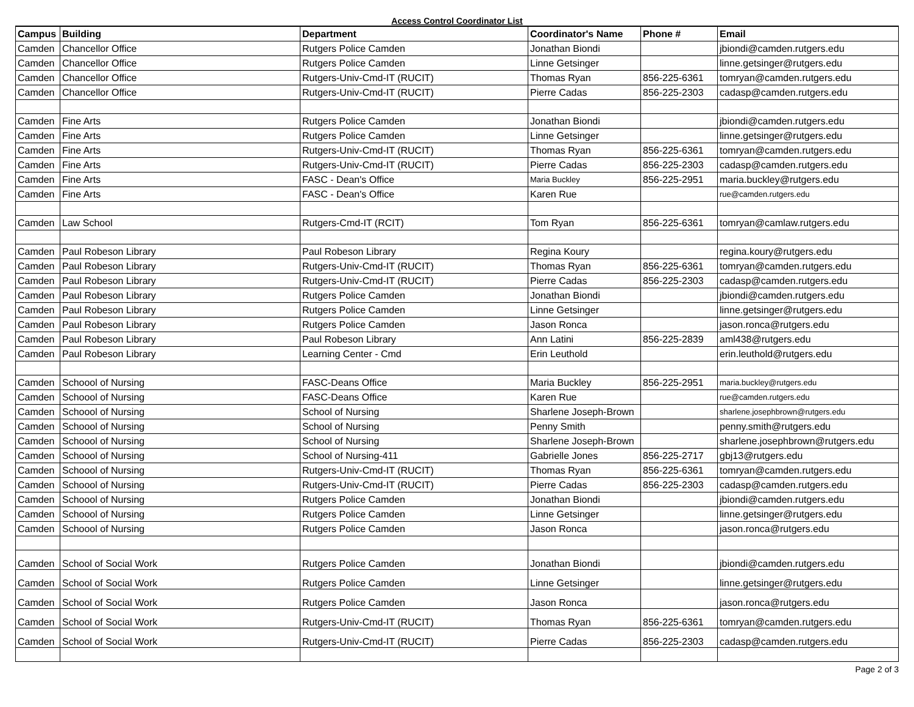Access Control Coordinator List
| Campus | Building | Department | Coordinator's Name | Phone # | Email |
| --- | --- | --- | --- | --- | --- |
| Camden | Chancellor Office | Rutgers Police Camden | Jonathan Biondi | | jbiondi@camden.rutgers.edu |
| Camden | Chancellor Office | Rutgers Police Camden | Linne Getsinger | | linne.getsinger@rutgers.edu |
| Camden | Chancellor Office | Rutgers-Univ-Cmd-IT (RUCIT) | Thomas Ryan | 856-225-6361 | tomryan@camden.rutgers.edu |
| Camden | Chancellor Office | Rutgers-Univ-Cmd-IT (RUCIT) | Pierre Cadas | 856-225-2303 | cadasp@camden.rutgers.edu |
| Camden | Fine Arts | Rutgers Police Camden | Jonathan Biondi | | jbiondi@camden.rutgers.edu |
| Camden | Fine Arts | Rutgers Police Camden | Linne Getsinger | | linne.getsinger@rutgers.edu |
| Camden | Fine Arts | Rutgers-Univ-Cmd-IT (RUCIT) | Thomas Ryan | 856-225-6361 | tomryan@camden.rutgers.edu |
| Camden | Fine Arts | Rutgers-Univ-Cmd-IT (RUCIT) | Pierre Cadas | 856-225-2303 | cadasp@camden.rutgers.edu |
| Camden | Fine Arts | FASC - Dean's Office | Maria Buckley | 856-225-2951 | maria.buckley@rutgers.edu |
| Camden | Fine Arts | FASC - Dean's Office | Karen Rue | | rue@camden.rutgers.edu |
| Camden | Law School | Rutgers-Cmd-IT (RCIT) | Tom Ryan | 856-225-6361 | tomryan@camlaw.rutgers.edu |
| Camden | Paul Robeson Library | Paul Robeson Library | Regina Koury | | regina.koury@rutgers.edu |
| Camden | Paul Robeson Library | Rutgers-Univ-Cmd-IT (RUCIT) | Thomas Ryan | 856-225-6361 | tomryan@camden.rutgers.edu |
| Camden | Paul Robeson Library | Rutgers-Univ-Cmd-IT (RUCIT) | Pierre Cadas | 856-225-2303 | cadasp@camden.rutgers.edu |
| Camden | Paul Robeson Library | Rutgers Police Camden | Jonathan Biondi | | jbiondi@camden.rutgers.edu |
| Camden | Paul Robeson Library | Rutgers Police Camden | Linne Getsinger | | linne.getsinger@rutgers.edu |
| Camden | Paul Robeson Library | Rutgers Police Camden | Jason Ronca | | jason.ronca@rutgers.edu |
| Camden | Paul Robeson Library | Paul Robeson Library | Ann Latini | 856-225-2839 | aml438@rutgers.edu |
| Camden | Paul Robeson Library | Learning Center - Cmd | Erin Leuthold | | erin.leuthold@rutgers.edu |
| Camden | Schoool of Nursing | FASC-Deans Office | Maria Buckley | 856-225-2951 | maria.buckley@rutgers.edu |
| Camden | Schoool of Nursing | FASC-Deans Office | Karen Rue | | rue@camden.rutgers.edu |
| Camden | Schoool of Nursing | School of Nursing | Sharlene Joseph-Brown | | sharlene.josephbrown@rutgers.edu |
| Camden | Schoool of Nursing | School of Nursing | Penny Smith | | penny.smith@rutgers.edu |
| Camden | Schoool of Nursing | School of Nursing | Sharlene Joseph-Brown | | sharlene.josephbrown@rutgers.edu |
| Camden | Schoool of Nursing | School of Nursing-411 | Gabrielle Jones | 856-225-2717 | gbj13@rutgers.edu |
| Camden | Schoool of Nursing | Rutgers-Univ-Cmd-IT (RUCIT) | Thomas Ryan | 856-225-6361 | tomryan@camden.rutgers.edu |
| Camden | Schoool of Nursing | Rutgers-Univ-Cmd-IT (RUCIT) | Pierre Cadas | 856-225-2303 | cadasp@camden.rutgers.edu |
| Camden | Schoool of Nursing | Rutgers Police Camden | Jonathan Biondi | | jbiondi@camden.rutgers.edu |
| Camden | Schoool of Nursing | Rutgers Police Camden | Linne Getsinger | | linne.getsinger@rutgers.edu |
| Camden | Schoool of Nursing | Rutgers Police Camden | Jason Ronca | | jason.ronca@rutgers.edu |
| Camden | School of Social Work | Rutgers Police Camden | Jonathan Biondi | | jbiondi@camden.rutgers.edu |
| Camden | School of Social Work | Rutgers Police Camden | Linne Getsinger | | linne.getsinger@rutgers.edu |
| Camden | School of Social Work | Rutgers Police Camden | Jason Ronca | | jason.ronca@rutgers.edu |
| Camden | School of Social Work | Rutgers-Univ-Cmd-IT (RUCIT) | Thomas Ryan | 856-225-6361 | tomryan@camden.rutgers.edu |
| Camden | School of Social Work | Rutgers-Univ-Cmd-IT (RUCIT) | Pierre Cadas | 856-225-2303 | cadasp@camden.rutgers.edu |
Page 2 of 3